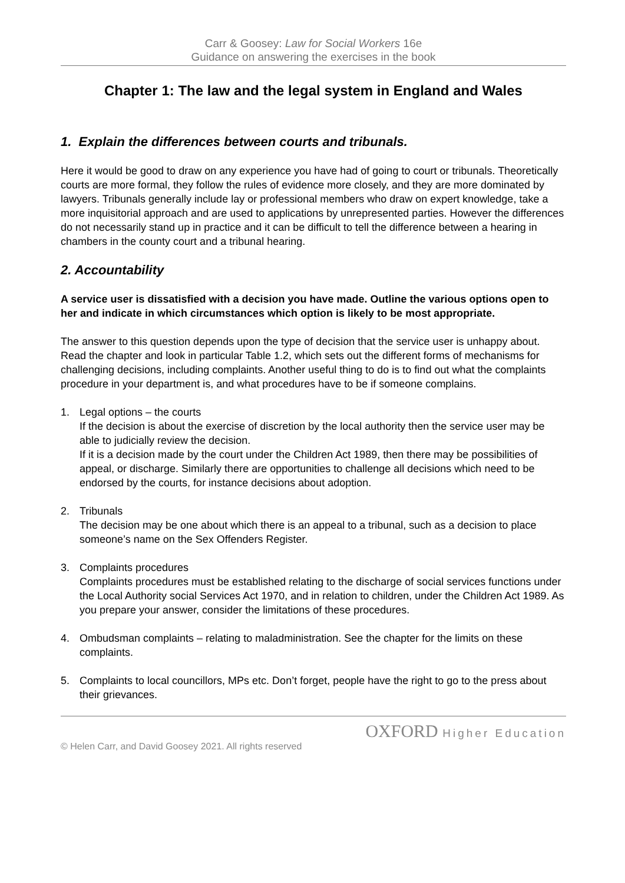Carr & Goosey: Law for Social Workers 16e
Guidance on answering the exercises in the book
Chapter 1: The law and the legal system in England and Wales
1. Explain the differences between courts and tribunals.
Here it would be good to draw on any experience you have had of going to court or tribunals. Theoretically courts are more formal, they follow the rules of evidence more closely, and they are more dominated by lawyers. Tribunals generally include lay or professional members who draw on expert knowledge, take a more inquisitorial approach and are used to applications by unrepresented parties. However the differences do not necessarily stand up in practice and it can be difficult to tell the difference between a hearing in chambers in the county court and a tribunal hearing.
2. Accountability
A service user is dissatisfied with a decision you have made. Outline the various options open to her and indicate in which circumstances which option is likely to be most appropriate.
The answer to this question depends upon the type of decision that the service user is unhappy about. Read the chapter and look in particular Table 1.2, which sets out the different forms of mechanisms for challenging decisions, including complaints. Another useful thing to do is to find out what the complaints procedure in your department is, and what procedures have to be if someone complains.
1. Legal options – the courts
If the decision is about the exercise of discretion by the local authority then the service user may be able to judicially review the decision.
If it is a decision made by the court under the Children Act 1989, then there may be possibilities of appeal, or discharge. Similarly there are opportunities to challenge all decisions which need to be endorsed by the courts, for instance decisions about adoption.
2. Tribunals
The decision may be one about which there is an appeal to a tribunal, such as a decision to place someone’s name on the Sex Offenders Register.
3. Complaints procedures
Complaints procedures must be established relating to the discharge of social services functions under the Local Authority social Services Act 1970, and in relation to children, under the Children Act 1989. As you prepare your answer, consider the limitations of these procedures.
4. Ombudsman complaints – relating to maladministration. See the chapter for the limits on these complaints.
5. Complaints to local councillors, MPs etc. Don’t forget, people have the right to go to the press about their grievances.
OXFORD Higher Education
© Helen Carr, and David Goosey 2021. All rights reserved